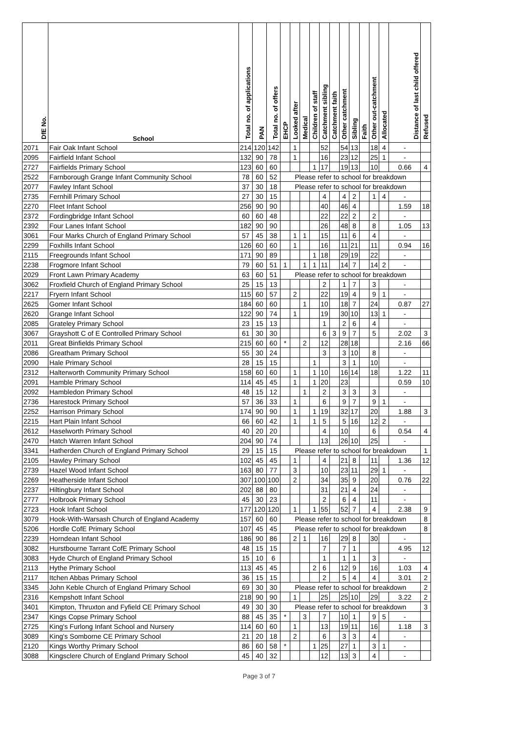| DfE No. | School | Total no. of applications | PAN | Total no. of offers | EHCP | Looked after | Medical | Children of staff | Catchment sibling | Catchment faith | Other catchment | Sibling | Faith | Other out-catchment | Allocated | Distance of last child offered | Refused |
| --- | --- | --- | --- | --- | --- | --- | --- | --- | --- | --- | --- | --- | --- | --- | --- | --- | --- |
| 2071 | Fair Oak Infant School | 214 | 120 | 142 | | 1 | | | 52 | | 54 | 13 | | 18 | 4 | - | |
| 2095 | Fairfield Infant School | 132 | 90 | 78 | | 1 | | | 16 | | 23 | 12 | | 25 | 1 | - | |
| 2727 | Fairfields Primary School | 123 | 60 | 60 | | | | 1 | 17 | | 19 | 13 | | 10 | | 0.66 | 4 |
| 2522 | Farnborough Grange Infant Community School | 78 | 60 | 52 | Please refer to school for breakdown | | | | | | | | | | | | |
| 2077 | Fawley Infant School | 37 | 30 | 18 | Please refer to school for breakdown | | | | | | | | | | | | |
| 2735 | Fernhill Primary School | 27 | 30 | 15 | | | | | 4 | | 4 | 2 | | 1 | 4 | - | |
| 2270 | Fleet Infant School | 256 | 90 | 90 | | | | | 40 | | 46 | 4 | | | | 1.59 | 18 |
| 2372 | Fordingbridge Infant School | 60 | 60 | 48 | | | | | 22 | | 22 | 2 | | 2 | | - | |
| 2392 | Four Lanes Infant School | 182 | 90 | 90 | | | | | 26 | | 48 | 8 | | 8 | | 1.05 | 13 |
| 3061 | Four Marks Church of England Primary School | 57 | 45 | 38 | | 1 | 1 | | 15 | | 11 | 6 | | 4 | | - | |
| 2299 | Foxhills Infant School | 126 | 60 | 60 | | 1 | | | 16 | | 11 | 21 | | 11 | | 0.94 | 16 |
| 2115 | Freegrounds Infant School | 171 | 90 | 89 | | | | 1 | 18 | | 29 | 19 | | 22 | | - | |
| 2238 | Frogmore Infant School | 79 | 60 | 51 | 1 | | 1 | 1 | 11 | | 14 | 7 | | 14 | 2 | - | |
| 2029 | Front Lawn Primary Academy | 63 | 60 | 51 | Please refer to school for breakdown | | | | | | | | | | | | |
| 3062 | Froxfield Church of England Primary School | 25 | 15 | 13 | | | | | 2 | | 1 | 7 | | 3 | | - | |
| 2217 | Fryern Infant School | 115 | 60 | 57 | | 2 | | | 22 | | 19 | 4 | | 9 | 1 | - | |
| 2625 | Gomer Infant School | 184 | 60 | 60 | | | 1 | | 10 | | 18 | 7 | | 24 | | 0.87 | 27 |
| 2620 | Grange Infant School | 122 | 90 | 74 | | 1 | | | 19 | | 30 | 10 | | 13 | 1 | - | |
| 2085 | Grateley Primary School | 23 | 15 | 13 | | | | | 1 | | 2 | 6 | | 4 | | - | |
| 3067 | Grayshott C of E Controlled Primary School | 61 | 30 | 30 | | | | | 6 | 3 | 9 | 7 | | 5 | | 2.02 | 3 |
| 2011 | Great Binfields Primary School | 215 | 60 | 60 | * | | 2 | | 12 | | 28 | 18 | | | | 2.16 | 66 |
| 2086 | Greatham Primary School | 55 | 30 | 24 | | | | | 3 | | 3 | 10 | | 8 | | - | |
| 2090 | Hale Primary School | 28 | 15 | 15 | | | | 1 | | | 3 | 1 | | 10 | | - | |
| 2312 | Halterworth Community Primary School | 158 | 60 | 60 | | 1 | | 1 | 10 | | 16 | 14 | | 18 | | 1.22 | 11 |
| 2091 | Hamble Primary School | 114 | 45 | 45 | | 1 | | 1 | 20 | | 23 | | | | | 0.59 | 10 |
| 2092 | Hambledon Primary School | 48 | 15 | 12 | | | 1 | | 2 | | 3 | 3 | | 3 | | - | |
| 2736 | Harestock Primary School | 57 | 36 | 33 | | 1 | | | 6 | | 9 | 7 | | 9 | 1 | - | |
| 2252 | Harrison Primary School | 174 | 90 | 90 | | 1 | | 1 | 19 | | 32 | 17 | | 20 | | 1.88 | 3 |
| 2215 | Hart Plain Infant School | 66 | 60 | 42 | | 1 | | 1 | 5 | | 5 | 16 | | 12 | 2 | - | |
| 2612 | Haselworth Primary School | 40 | 20 | 20 | | | | | 4 | | 10 | | | 6 | | 0.54 | 4 |
| 2470 | Hatch Warren Infant School | 204 | 90 | 74 | | | | | 13 | | 26 | 10 | | 25 | | - | |
| 3341 | Hatherden Church of England Primary School | 29 | 15 | 15 | Please refer to school for breakdown | | | | | | | | | | | | 1 |
| 2105 | Hawley Primary School | 102 | 45 | 45 | | 1 | | | 4 | | 21 | 8 | | 11 | | 1.36 | 12 |
| 2739 | Hazel Wood Infant School | 163 | 80 | 77 | | 3 | | | 10 | | 23 | 11 | | 29 | 1 | - | |
| 2269 | Heatherside Infant School | 307 | 100 | 100 | | 2 | | | 34 | | 35 | 9 | | 20 | | 0.76 | 22 |
| 2237 | Hiltingbury Infant School | 202 | 88 | 80 | | | | | 31 | | 21 | 4 | | 24 | | - | |
| 2777 | Holbrook Primary School | 45 | 30 | 23 | | | | | 2 | | 6 | 4 | | 11 | | - | |
| 2723 | Hook Infant School | 177 | 120 | 120 | | 1 | | 1 | 55 | | 52 | 7 | | 4 | | 2.38 | 9 |
| 3079 | Hook-With-Warsash Church of England Academy | 157 | 60 | 60 | Please refer to school for breakdown | | | | | | | | | | | | 8 |
| 5206 | Hordle CofE Primary School | 107 | 45 | 45 | Please refer to school for breakdown | | | | | | | | | | | | 8 |
| 2239 | Horndean Infant School | 186 | 90 | 86 | | 2 | 1 | | 16 | | 29 | 8 | | 30 | | - | |
| 3082 | Hurstbourne Tarrant CofE Primary School | 48 | 15 | 15 | | | | | 7 | | 7 | 1 | | | | 4.95 | 12 |
| 3083 | Hyde Church of England Primary School | 15 | 10 | 6 | | | | | 1 | | 1 | 1 | | 3 | | - | |
| 2113 | Hythe Primary School | 113 | 45 | 45 | | | | 2 | 6 | | 12 | 9 | | 16 | | 1.03 | 4 |
| 2117 | Itchen Abbas Primary School | 36 | 15 | 15 | | | | | 2 | | 5 | 4 | | 4 | | 3.01 | 2 |
| 3345 | John Keble Church of England Primary School | 69 | 30 | 30 | Please refer to school for breakdown | | | | | | | | | | | | 2 |
| 2316 | Kempshott Infant School | 218 | 90 | 90 | | 1 | | | 25 | | 25 | 10 | | 29 | | 3.22 | 2 |
| 3401 | Kimpton, Thruxton and Fyfield CE Primary School | 49 | 30 | 30 | Please refer to school for breakdown | | | | | | | | | | | | 3 |
| 2347 | Kings Copse Primary School | 88 | 45 | 35 | * | | 3 | | 7 | | 10 | 1 | | 9 | 5 | - | |
| 2725 | King's Furlong Infant School and Nursery | 114 | 60 | 60 | | 1 | | | 13 | | 19 | 11 | | 16 | | 1.18 | 3 |
| 3089 | King's Somborne CE Primary School | 21 | 20 | 18 | | 2 | | | 6 | | 3 | 3 | | 4 | | - | |
| 2120 | Kings Worthy Primary School | 86 | 60 | 58 | * | | | 1 | 25 | | 27 | 1 | | 3 | 1 | - | |
| 3088 | Kingsclere Church of England Primary School | 45 | 40 | 32 | | | | | 12 | | 13 | 3 | | 4 | | - | |
Page 3 of 7